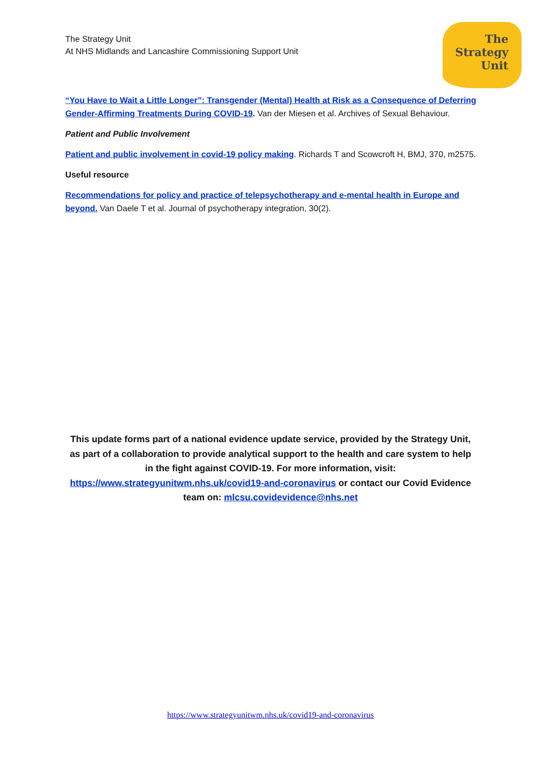The Strategy Unit
At NHS Midlands and Lancashire Commissioning Support Unit
The
Strategy
Unit
“You Have to Wait a Little Longer”: Transgender (Mental) Health at Risk as a Consequence of Deferring Gender-Affirming Treatments During COVID-19. Van der Miesen et al. Archives of Sexual Behaviour.
Patient and Public Involvement
Patient and public involvement in covid-19 policy making. Richards T and Scowcroft H, BMJ, 370, m2575.
Useful resource
Recommendations for policy and practice of telepsychotherapy and e-mental health in Europe and beyond. Van Daele T et al. Journal of psychotherapy integration, 30(2).
This update forms part of a national evidence update service, provided by the Strategy Unit, as part of a collaboration to provide analytical support to the health and care system to help in the fight against COVID-19. For more information, visit: https://www.strategyunitwm.nhs.uk/covid19-and-coronavirus or contact our Covid Evidence team on: mlcsu.covidevidence@nhs.net
https://www.strategyunitwm.nhs.uk/covid19-and-coronavirus